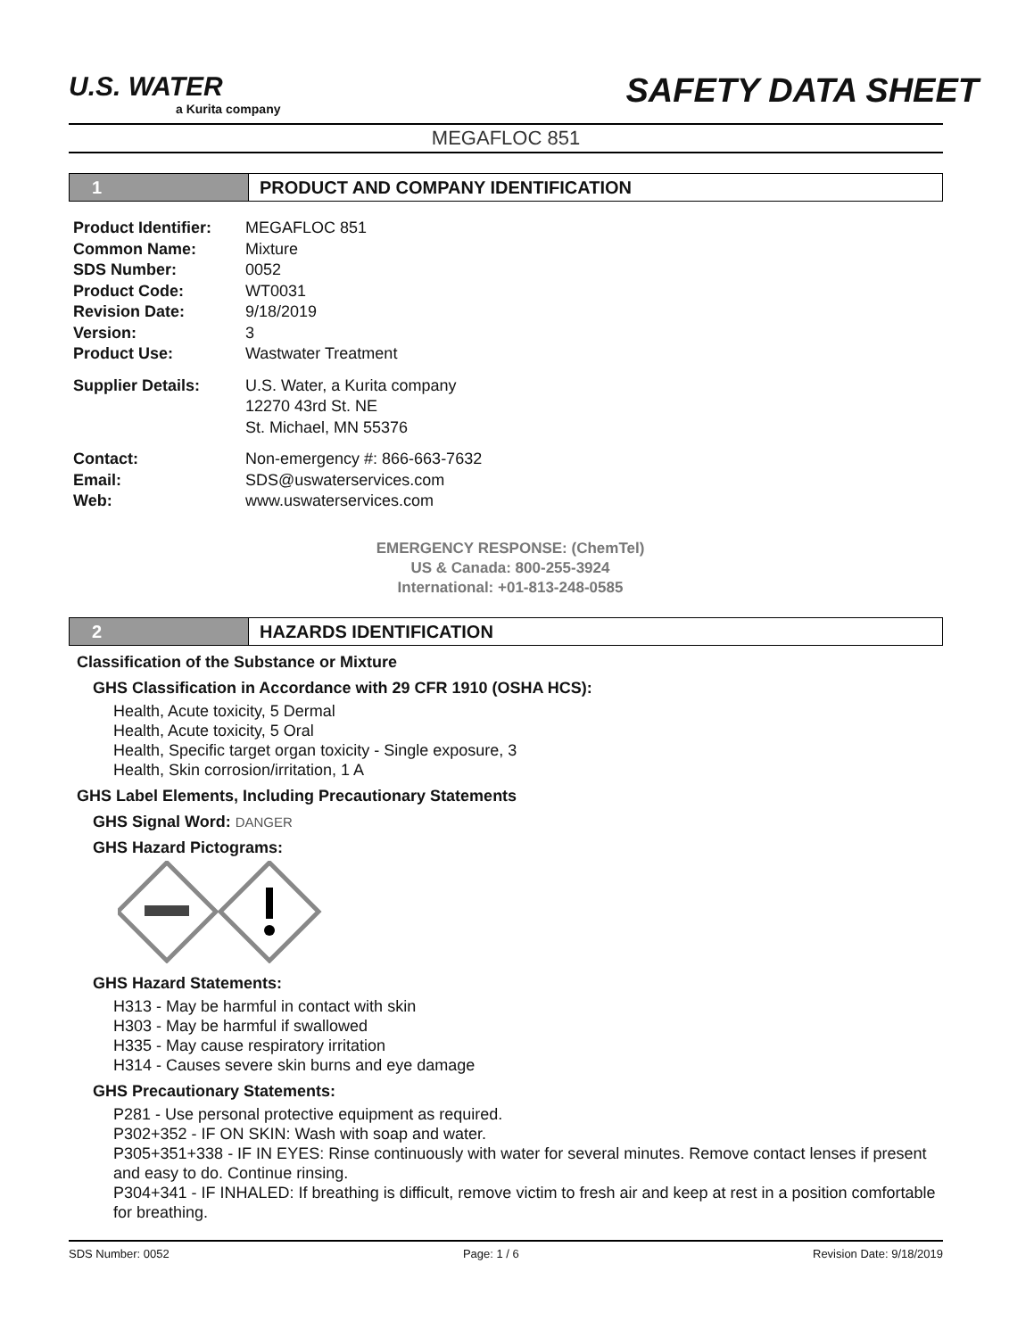U.S. WATER
a Kurita company
SAFETY DATA SHEET
MEGAFLOC 851
1 PRODUCT AND COMPANY IDENTIFICATION
Product Identifier: MEGAFLOC 851
Common Name: Mixture
SDS Number: 0052
Product Code: WT0031
Revision Date: 9/18/2019
Version: 3
Product Use: Wastwater Treatment
Supplier Details: U.S. Water, a Kurita company
12270 43rd St. NE
St. Michael, MN 55376
Contact: Non-emergency #: 866-663-7632
Email: SDS@uswaterservices.com
Web: www.uswaterservices.com
EMERGENCY RESPONSE: (ChemTel)
US & Canada: 800-255-3924
International: +01-813-248-0585
2 HAZARDS IDENTIFICATION
Classification of the Substance or Mixture
GHS Classification in Accordance with 29 CFR 1910 (OSHA HCS):
Health, Acute toxicity, 5 Dermal
Health, Acute toxicity, 5 Oral
Health, Specific target organ toxicity - Single exposure, 3
Health, Skin corrosion/irritation, 1 A
GHS Label Elements, Including Precautionary Statements
GHS Signal Word: DANGER
GHS Hazard Pictograms:
GHS Hazard Statements:
H313 - May be harmful in contact with skin
H303 - May be harmful if swallowed
H335 - May cause respiratory irritation
H314 - Causes severe skin burns and eye damage
GHS Precautionary Statements:
P281 - Use personal protective equipment as required.
P302+352 - IF ON SKIN: Wash with soap and water.
P305+351+338 - IF IN EYES: Rinse continuously with water for several minutes. Remove contact lenses if present and easy to do. Continue rinsing.
P304+341 - IF INHALED: If breathing is difficult, remove victim to fresh air and keep at rest in a position comfortable for breathing.
SDS Number: 0052 Page: 1 / 6 Revision Date: 9/18/2019